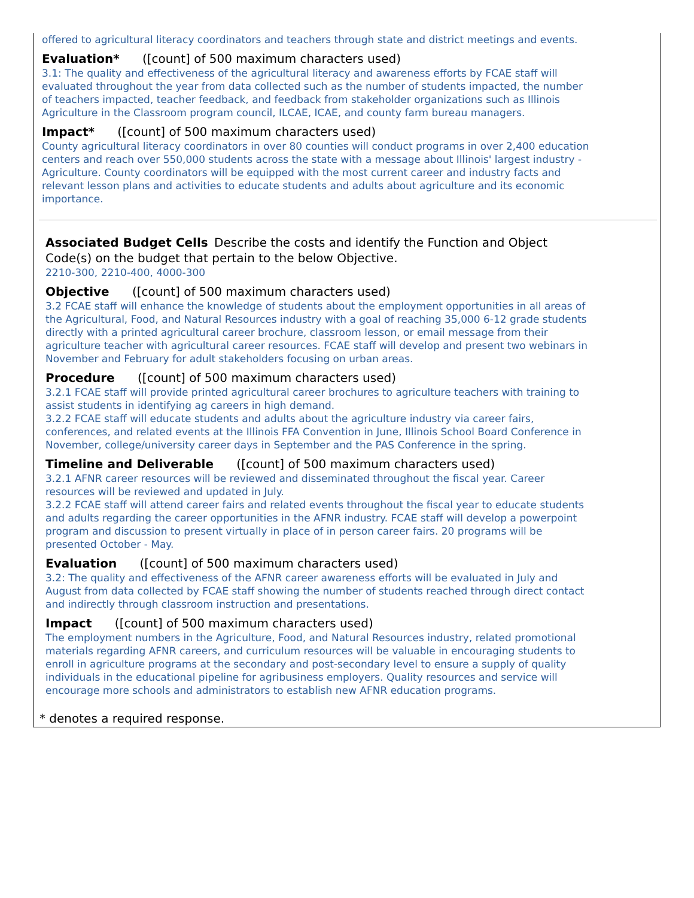offered to agricultural literacy coordinators and teachers through state and district meetings and events.
Evaluation* ([count] of 500 maximum characters used)
3.1: The quality and effectiveness of the agricultural literacy and awareness efforts by FCAE staff will evaluated throughout the year from data collected such as the number of students impacted, the number of teachers impacted, teacher feedback, and feedback from stakeholder organizations such as Illinois Agriculture in the Classroom program council, ILCAE, ICAE, and county farm bureau managers.
Impact* ([count] of 500 maximum characters used)
County agricultural literacy coordinators in over 80 counties will conduct programs in over 2,400 education centers and reach over 550,000 students across the state with a message about Illinois' largest industry - Agriculture. County coordinators will be equipped with the most current career and industry facts and relevant lesson plans and activities to educate students and adults about agriculture and its economic importance.
Associated Budget Cells Describe the costs and identify the Function and Object Code(s) on the budget that pertain to the below Objective.
2210-300, 2210-400, 4000-300
Objective ([count] of 500 maximum characters used)
3.2 FCAE staff will enhance the knowledge of students about the employment opportunities in all areas of the Agricultural, Food, and Natural Resources industry with a goal of reaching 35,000 6-12 grade students directly with a printed agricultural career brochure, classroom lesson, or email message from their agriculture teacher with agricultural career resources. FCAE staff will develop and present two webinars in November and February for adult stakeholders focusing on urban areas.
Procedure ([count] of 500 maximum characters used)
3.2.1 FCAE staff will provide printed agricultural career brochures to agriculture teachers with training to assist students in identifying ag careers in high demand.
3.2.2 FCAE staff will educate students and adults about the agriculture industry via career fairs, conferences, and related events at the Illinois FFA Convention in June, Illinois School Board Conference in November, college/university career days in September and the PAS Conference in the spring.
Timeline and Deliverable ([count] of 500 maximum characters used)
3.2.1 AFNR career resources will be reviewed and disseminated throughout the fiscal year. Career resources will be reviewed and updated in July.
3.2.2 FCAE staff will attend career fairs and related events throughout the fiscal year to educate students and adults regarding the career opportunities in the AFNR industry. FCAE staff will develop a powerpoint program and discussion to present virtually in place of in person career fairs. 20 programs will be presented October - May.
Evaluation ([count] of 500 maximum characters used)
3.2: The quality and effectiveness of the AFNR career awareness efforts will be evaluated in July and August from data collected by FCAE staff showing the number of students reached through direct contact and indirectly through classroom instruction and presentations.
Impact ([count] of 500 maximum characters used)
The employment numbers in the Agriculture, Food, and Natural Resources industry, related promotional materials regarding AFNR careers, and curriculum resources will be valuable in encouraging students to enroll in agriculture programs at the secondary and post-secondary level to ensure a supply of quality individuals in the educational pipeline for agribusiness employers. Quality resources and service will encourage more schools and administrators to establish new AFNR education programs.
* denotes a required response.